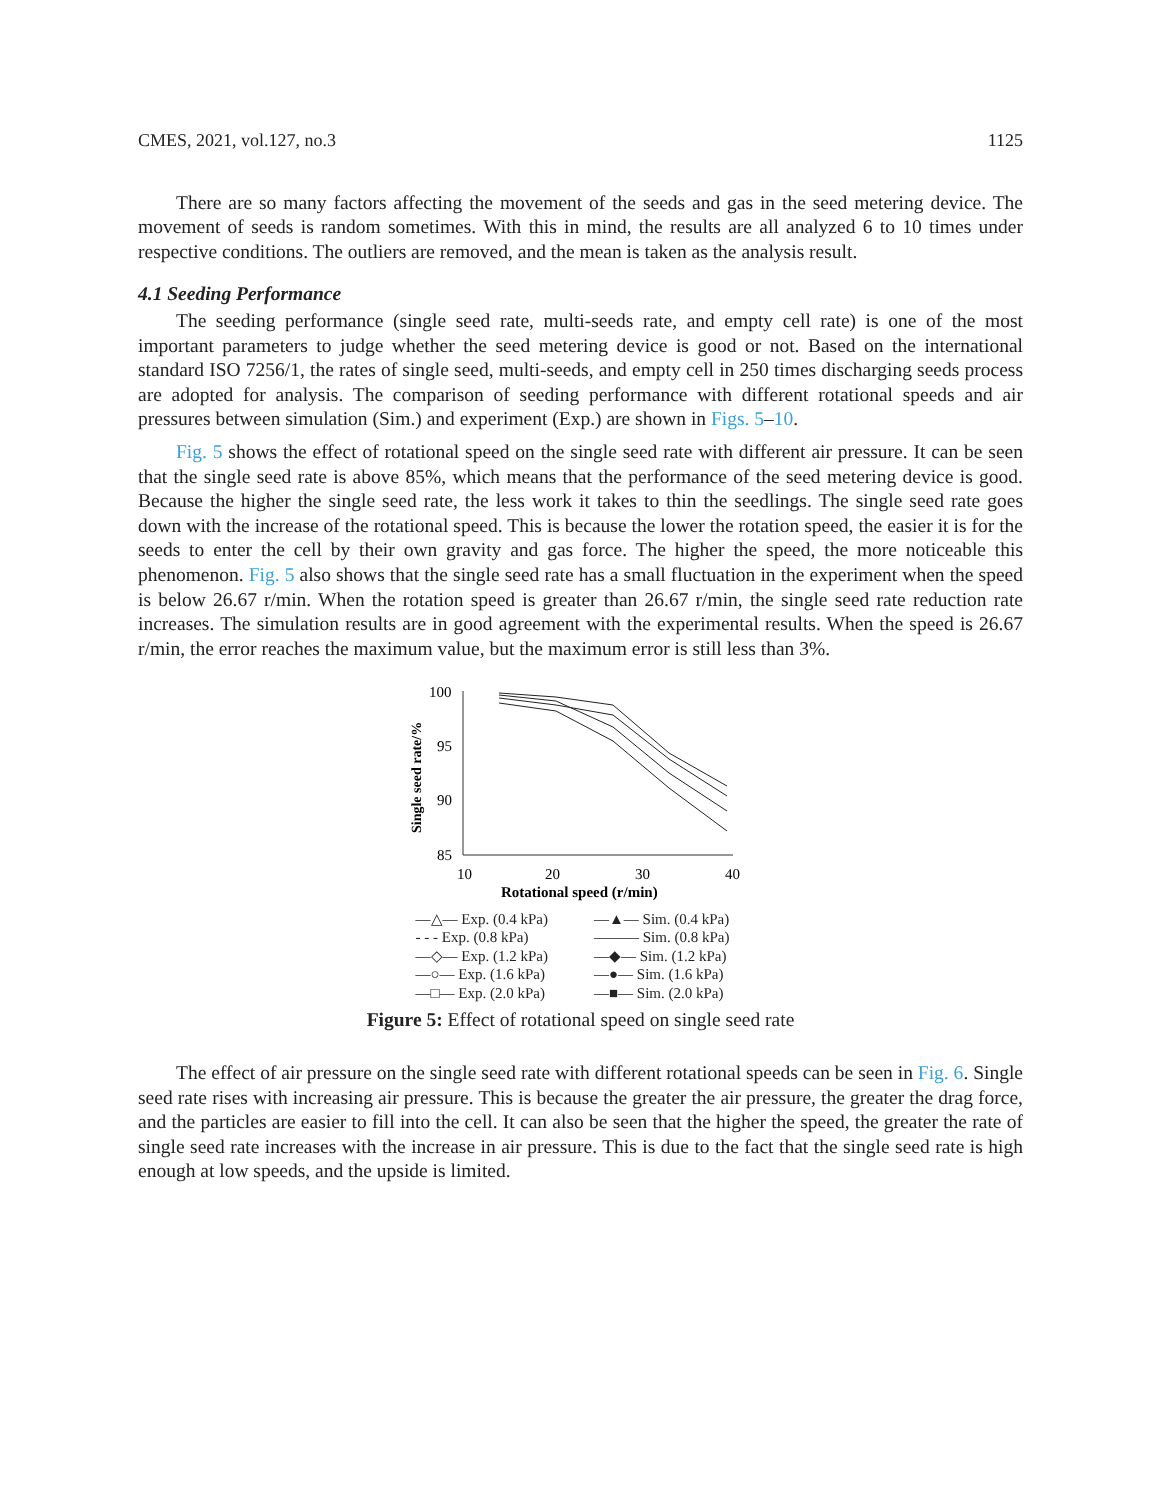CMES, 2021, vol.127, no.3 1125
There are so many factors affecting the movement of the seeds and gas in the seed metering device. The movement of seeds is random sometimes. With this in mind, the results are all analyzed 6 to 10 times under respective conditions. The outliers are removed, and the mean is taken as the analysis result.
4.1 Seeding Performance
The seeding performance (single seed rate, multi-seeds rate, and empty cell rate) is one of the most important parameters to judge whether the seed metering device is good or not. Based on the international standard ISO 7256/1, the rates of single seed, multi-seeds, and empty cell in 250 times discharging seeds process are adopted for analysis. The comparison of seeding performance with different rotational speeds and air pressures between simulation (Sim.) and experiment (Exp.) are shown in Figs. 5–10.
Fig. 5 shows the effect of rotational speed on the single seed rate with different air pressure. It can be seen that the single seed rate is above 85%, which means that the performance of the seed metering device is good. Because the higher the single seed rate, the less work it takes to thin the seedlings. The single seed rate goes down with the increase of the rotational speed. This is because the lower the rotation speed, the easier it is for the seeds to enter the cell by their own gravity and gas force. The higher the speed, the more noticeable this phenomenon. Fig. 5 also shows that the single seed rate has a small fluctuation in the experiment when the speed is below 26.67 r/min. When the rotation speed is greater than 26.67 r/min, the single seed rate reduction rate increases. The simulation results are in good agreement with the experimental results. When the speed is 26.67 r/min, the error reaches the maximum value, but the maximum error is still less than 3%.
Single seed rate/%
100
95
90
85
10
20
30
40
Rotational speed (r/min)
—△— Exp. (0.4 kPa) —▲— Sim. (0.4 kPa) - - - Exp. (0.8 kPa) ——— Sim. (0.8 kPa) —◇— Exp. (1.2 kPa) —◆— Sim. (1.2 kPa) —○— Exp. (1.6 kPa) —●— Sim. (1.6 kPa) —□— Exp. (2.0 kPa) —■— Sim. (2.0 kPa)
Figure 5: Effect of rotational speed on single seed rate
The effect of air pressure on the single seed rate with different rotational speeds can be seen in Fig. 6. Single seed rate rises with increasing air pressure. This is because the greater the air pressure, the greater the drag force, and the particles are easier to fill into the cell. It can also be seen that the higher the speed, the greater the rate of single seed rate increases with the increase in air pressure. This is due to the fact that the single seed rate is high enough at low speeds, and the upside is limited.